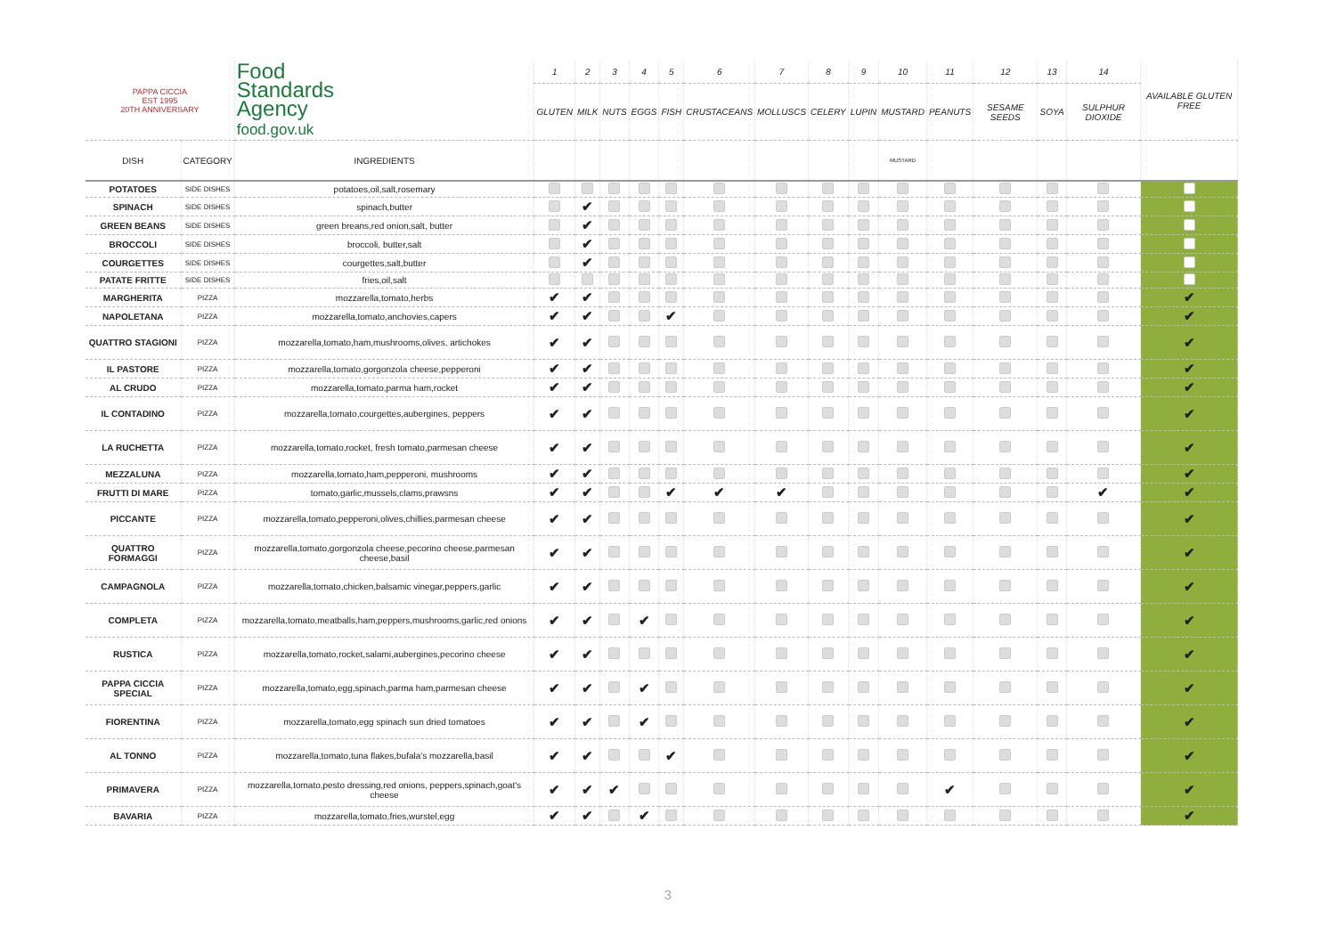| PAPPA CICCIA EST 1995 20TH ANNIVERSARY | | Food Standards Agency food.gov.uk | 1 | 2 | 3 | 4 | 5 | 6 | 7 | 8 | 9 | 10 | 11 | 12 | 13 | 14 | AVAILABLE GLUTEN FREE |
| --- | --- | --- | --- | --- | --- | --- | --- | --- | --- | --- | --- | --- | --- | --- | --- | --- | --- |
| | | | GLUTEN | MILK | NUTS | EGGS | FISH | CRUSTACEANS | MOLLUSCS | CELERY | LUPIN | MUSTARD | PEANUTS | SESAME SEEDS | SOYA | SULPHUR DIOXIDE | |
| DISH | CATEGORY | INGREDIENTS | | | | | | | | | | MUSTARD | | | | | |
| POTATOES | SIDE DISHES | potatoes,oil,salt,rosemary | | | | | | | | | | | | | | | |
| SPINACH | SIDE DISHES | spinach,butter | | ✔ | | | | | | | | | | | | | |
| GREEN BEANS | SIDE DISHES | green breans,red onion,salt, butter | | ✔ | | | | | | | | | | | | | |
| BROCCOLI | SIDE DISHES | broccoli, butter,salt | | ✔ | | | | | | | | | | | | | |
| COURGETTES | SIDE DISHES | courgettes,salt,butter | | ✔ | | | | | | | | | | | | | |
| PATATE FRITTE | SIDE DISHES | fries,oil,salt | | | | | | | | | | | | | | | |
| MARGHERITA | PIZZA | mozzarella,tomato,herbs | ✔ | ✔ | | | | | | | | | | | | | ✔ |
| NAPOLETANA | PIZZA | mozzarella,tomato,anchovies,capers | ✔ | ✔ | | | ✔ | | | | | | | | | | ✔ |
| QUATTRO STAGIONI | PIZZA | mozzarella,tomato,ham,mushrooms,olives, artichokes | ✔ | ✔ | | | | | | | | | | | | | ✔ |
| IL PASTORE | PIZZA | mozzarella,tomato,gorgonzola cheese,pepperoni | ✔ | ✔ | | | | | | | | | | | | | ✔ |
| AL CRUDO | PIZZA | mozzarella,tomato,parma ham,rocket | ✔ | ✔ | | | | | | | | | | | | | ✔ |
| IL CONTADINO | PIZZA | mozzarella,tomato,courgettes,aubergines, peppers | ✔ | ✔ | | | | | | | | | | | | | ✔ |
| LA RUCHETTA | PIZZA | mozzarella,tomato,rocket, fresh tomato,parmesan cheese | ✔ | ✔ | | | | | | | | | | | | | ✔ |
| MEZZALUNA | PIZZA | mozzarella,tomato,ham,pepperoni, mushrooms | ✔ | ✔ | | | | | | | | | | | | | ✔ |
| FRUTTI DI MARE | PIZZA | tomato,garlic,mussels,clams,prawsns | ✔ | ✔ | | | ✔ | ✔ | ✔ | | | | | | | ✔ | ✔ |
| PICCANTE | PIZZA | mozzarella,tomato,pepperoni,olives,chillies,parmesan cheese | ✔ | ✔ | | | | | | | | | | | | | ✔ |
| QUATTRO FORMAGGI | PIZZA | mozzarella,tomato,gorgonzola cheese,pecorino cheese,parmesan cheese,basil | ✔ | ✔ | | | | | | | | | | | | | ✔ |
| CAMPAGNOLA | PIZZA | mozzarella,tomato,chicken,balsamic vinegar,peppers,garlic | ✔ | ✔ | | | | | | | | | | | | | ✔ |
| COMPLETA | PIZZA | mozzarella,tomato,meatballs,ham,peppers,mushrooms,garlic,red onions | ✔ | ✔ | | ✔ | | | | | | | | | | | ✔ |
| RUSTICA | PIZZA | mozzarella,tomato,rocket,salami,aubergines,pecorino cheese | ✔ | ✔ | | | | | | | | | | | | | ✔ |
| PAPPA CICCIA SPECIAL | PIZZA | mozzarella,tomato,egg,spinach,parma ham,parmesan cheese | ✔ | ✔ | | ✔ | | | | | | | | | | | ✔ |
| FIORENTINA | PIZZA | mozzarella,tomato,egg spinach sun dried tomatoes | ✔ | ✔ | | ✔ | | | | | | | | | | | ✔ |
| AL TONNO | PIZZA | mozzarella,tomato,tuna flakes,bufala's mozzarella,basil | ✔ | ✔ | | | ✔ | | | | | | | | | | ✔ |
| PRIMAVERA | PIZZA | mozzarella,tomato,pesto dressing,red onions, peppers,spinach,goat's cheese | ✔ | ✔ | ✔ | | | | | | | | ✔ | | | | ✔ |
| BAVARIA | PIZZA | mozzarella,tomato,fries,wurstel,egg | ✔ | ✔ | | ✔ | | | | | | | | | | | ✔ |
3